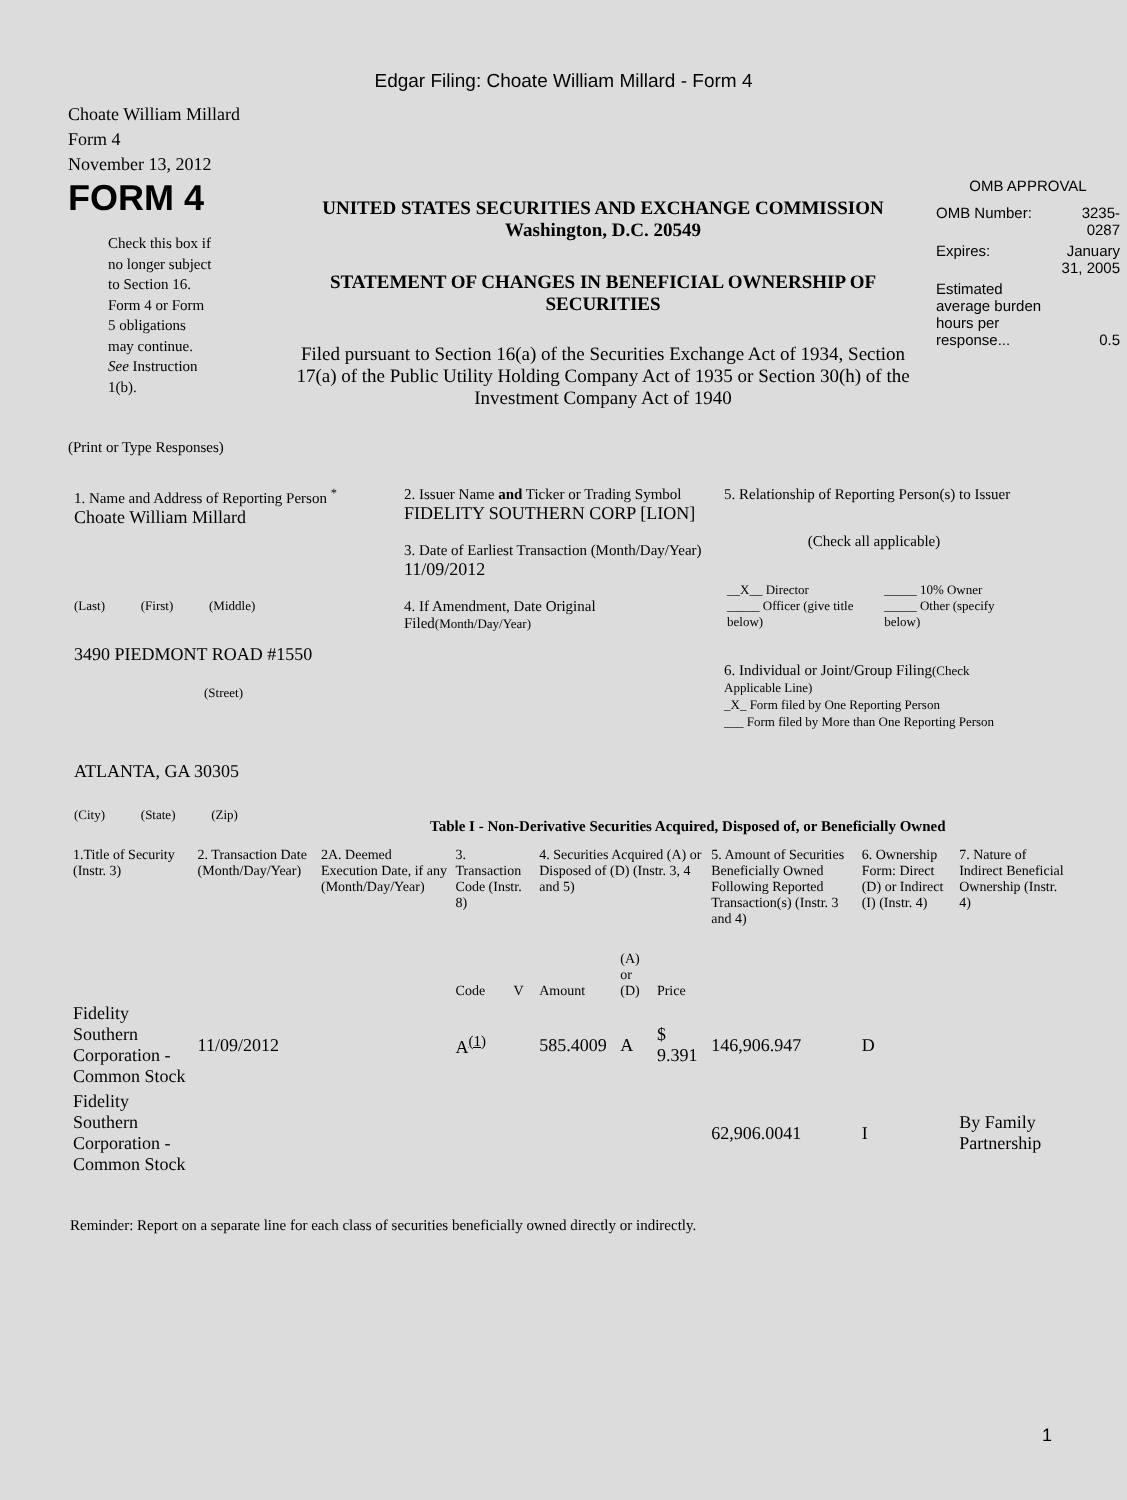Edgar Filing: Choate William Millard - Form 4
Choate William Millard
Form 4
November 13, 2012
FORM 4
Check this box if no longer subject to Section 16. Form 4 or Form 5 obligations may continue. See Instruction 1(b).
UNITED STATES SECURITIES AND EXCHANGE COMMISSION
Washington, D.C. 20549
STATEMENT OF CHANGES IN BENEFICIAL OWNERSHIP OF SECURITIES
Filed pursuant to Section 16(a) of the Securities Exchange Act of 1934, Section 17(a) of the Public Utility Holding Company Act of 1935 or Section 30(h) of the Investment Company Act of 1940
OMB APPROVAL
| OMB Number: | 3235-0287 |
| Expires: | January 31, 2005 |
| Estimated average burden hours per response... | 0.5 |
(Print or Type Responses)
1. Name and Address of Reporting Person <sup>*</sup>
Choate William Millard
(Last) (First) (Middle)
3490 PIEDMONT ROAD #1550
(Street)
ATLANTA, GA 30305
(City) (State) (Zip)
2. Issuer Name and Ticker or Trading Symbol
FIDELITY SOUTHERN CORP [LION]
3. Date of Earliest Transaction (Month/Day/Year)
11/09/2012
4. If Amendment, Date Original Filed(Month/Day/Year)
5. Relationship of Reporting Person(s) to Issuer
(Check all applicable)
| __X__ Director _____ Officer (give title below) | _____ 10% Owner _____ Other (specify below) |
6. Individual or Joint/Group Filing(Check Applicable Line)
_X_ Form filed by One Reporting Person
___ Form filed by More than One Reporting Person
Table I - Non-Derivative Securities Acquired, Disposed of, or Beneficially Owned
| 1.Title of Security (Instr. 3) | 2. Transaction Date (Month/Day/Year) | 2A. Deemed Execution Date, if any (Month/Day/Year) | 3. Transaction Code (Instr. 8) | | 4. Securities Acquired (A) or Disposed of (D) (Instr. 3, 4 and 5) | | | 5. Amount of Securities Beneficially Owned Following Reported Transaction(s) (Instr. 3 and 4) | 6. Ownership Form: Direct (D) or Indirect (I) (Instr. 4) | 7. Nature of Indirect Beneficial Ownership (Instr. 4) |
| | | | Code | V | Amount | (A) or (D) | Price | | | |
| Fidelity Southern Corporation - Common Stock | 11/09/2012 | | A<sup>(1)</sup> | | 585.4009 | A | $ 9.391 | 146,906.947 | D | |
| Fidelity Southern Corporation - Common Stock | | | | | | | | 62,906.0041 | I | By Family Partnership |
Reminder: Report on a separate line for each class of securities beneficially owned directly or indirectly.
1